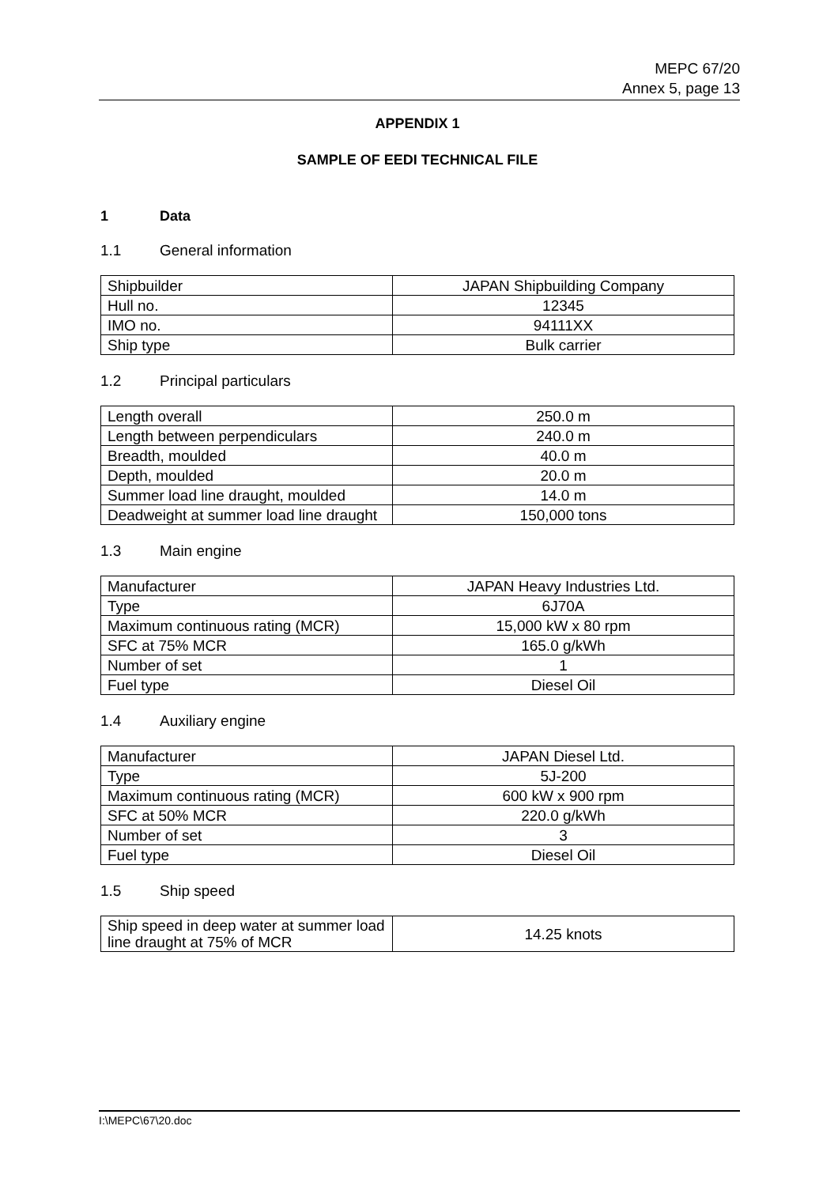MEPC 67/20
Annex 5, page 13
APPENDIX 1
SAMPLE OF EEDI TECHNICAL FILE
1 Data
1.1 General information
| Shipbuilder | JAPAN Shipbuilding Company |
| Hull no. | 12345 |
| IMO no. | 94111XX |
| Ship type | Bulk carrier |
1.2 Principal particulars
| Length overall | 250.0 m |
| Length between perpendiculars | 240.0 m |
| Breadth, moulded | 40.0 m |
| Depth, moulded | 20.0 m |
| Summer load line draught, moulded | 14.0 m |
| Deadweight at summer load line draught | 150,000 tons |
1.3 Main engine
| Manufacturer | JAPAN Heavy Industries Ltd. |
| Type | 6J70A |
| Maximum continuous rating (MCR) | 15,000 kW x 80 rpm |
| SFC at 75% MCR | 165.0 g/kWh |
| Number of set | 1 |
| Fuel type | Diesel Oil |
1.4 Auxiliary engine
| Manufacturer | JAPAN Diesel Ltd. |
| Type | 5J-200 |
| Maximum continuous rating (MCR) | 600 kW x 900 rpm |
| SFC at 50% MCR | 220.0 g/kWh |
| Number of set | 3 |
| Fuel type | Diesel Oil |
1.5 Ship speed
| Ship speed in deep water at summer load line draught at 75% of MCR | 14.25 knots |
I:\MEPC\67\20.doc